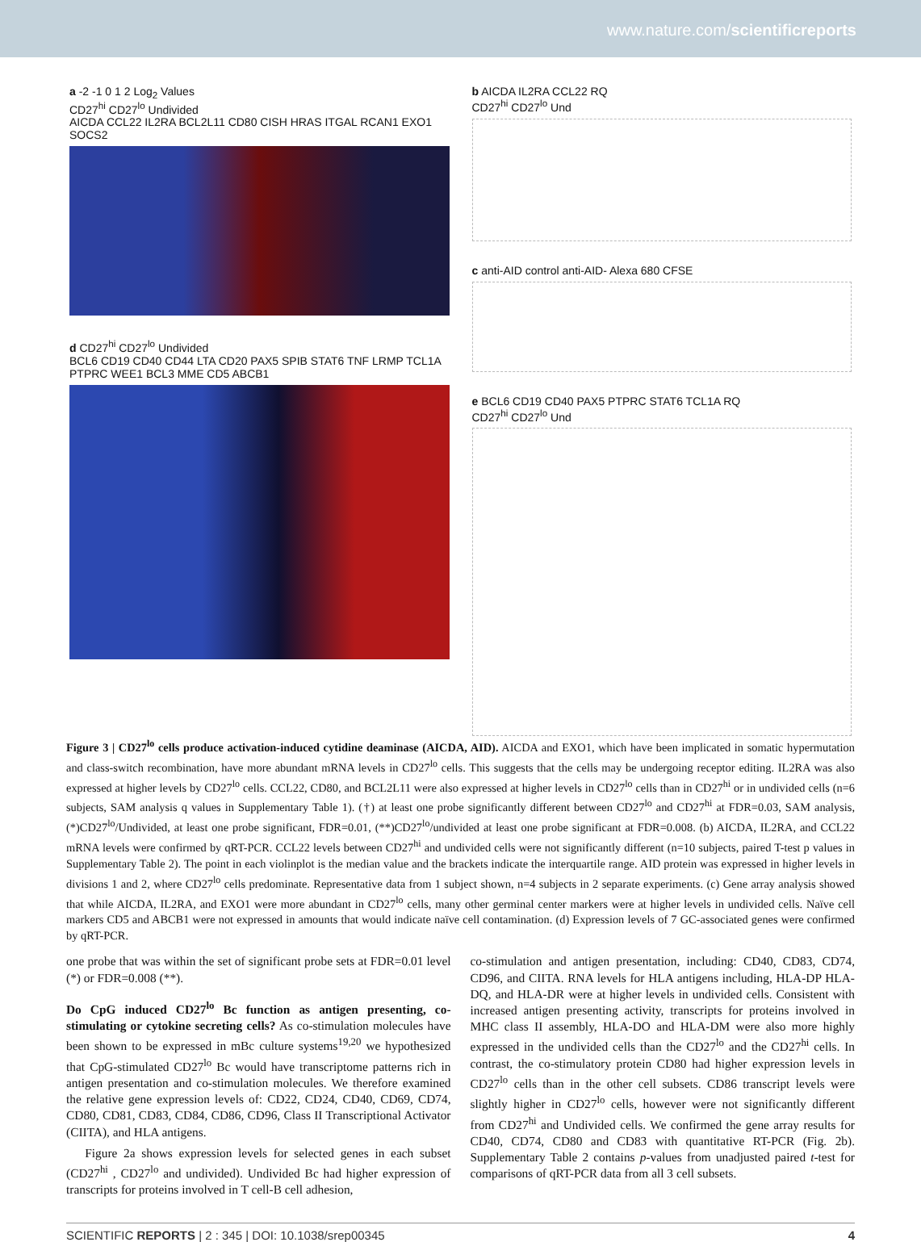www.nature.com/scientificreports
a -2 -1 0 1 2 Log<sub>2</sub> Values
CD27<sup>hi</sup> CD27<sup>lo</sup> Undivided
AICDA CCL22 IL2RA BCL2L11 CD80 CISH HRAS ITGAL RCAN1 EXO1 SOCS2
d CD27<sup>hi</sup> CD27<sup>lo</sup> Undivided
BCL6 CD19 CD40 CD44 LTA CD20 PAX5 SPIB STAT6 TNF LRMP TCL1A PTPRC WEE1 BCL3 MME CD5 ABCB1
b AICDA IL2RA CCL22 RQ
CD27<sup>hi</sup> CD27<sup>lo</sup> Und
c anti-AID control anti-AID- Alexa 680 CFSE
e BCL6 CD19 CD40 PAX5 PTPRC STAT6 TCL1A RQ
CD27<sup>hi</sup> CD27<sup>lo</sup> Und
Figure 3 | CD27<sup>lo</sup> cells produce activation-induced cytidine deaminase (AICDA, AID). AICDA and EXO1, which have been implicated in somatic hypermutation and class-switch recombination, have more abundant mRNA levels in CD27<sup>lo</sup> cells. This suggests that the cells may be undergoing receptor editing. IL2RA was also expressed at higher levels by CD27<sup>lo</sup> cells. CCL22, CD80, and BCL2L11 were also expressed at higher levels in CD27<sup>lo</sup> cells than in CD27<sup>hi</sup> or in undivided cells (n=6 subjects, SAM analysis q values in Supplementary Table 1). (†) at least one probe significantly different between CD27<sup>lo</sup> and CD27<sup>hi</sup> at FDR=0.03, SAM analysis, (*)CD27<sup>lo</sup>/Undivided, at least one probe significant, FDR=0.01, (**)CD27<sup>lo</sup>/undivided at least one probe significant at FDR=0.008. (b) AICDA, IL2RA, and CCL22 mRNA levels were confirmed by qRT-PCR. CCL22 levels between CD27<sup>hi</sup> and undivided cells were not significantly different (n=10 subjects, paired T-test p values in Supplementary Table 2). The point in each violinplot is the median value and the brackets indicate the interquartile range. AID protein was expressed in higher levels in divisions 1 and 2, where CD27<sup>lo</sup> cells predominate. Representative data from 1 subject shown, n=4 subjects in 2 separate experiments. (c) Gene array analysis showed that while AICDA, IL2RA, and EXO1 were more abundant in CD27<sup>lo</sup> cells, many other germinal center markers were at higher levels in undivided cells. Naïve cell markers CD5 and ABCB1 were not expressed in amounts that would indicate naïve cell contamination. (d) Expression levels of 7 GC-associated genes were confirmed by qRT-PCR.
one probe that was within the set of significant probe sets at FDR=0.01 level (*) or FDR=0.008 (**).
Do CpG induced CD27<sup>lo</sup> Bc function as antigen presenting, co-stimulating or cytokine secreting cells? As co-stimulation molecules have been shown to be expressed in mBc culture systems<sup>19,20</sup> we hypothesized that CpG-stimulated CD27<sup>lo</sup> Bc would have transcriptome patterns rich in antigen presentation and co-stimulation molecules. We therefore examined the relative gene expression levels of: CD22, CD24, CD40, CD69, CD74, CD80, CD81, CD83, CD84, CD86, CD96, Class II Transcriptional Activator (CIITA), and HLA antigens.
Figure 2a shows expression levels for selected genes in each subset (CD27<sup>hi</sup> , CD27<sup>lo</sup> and undivided). Undivided Bc had higher expression of transcripts for proteins involved in T cell-B cell adhesion,
co-stimulation and antigen presentation, including: CD40, CD83, CD74, CD96, and CIITA. RNA levels for HLA antigens including, HLA-DP HLA-DQ, and HLA-DR were at higher levels in undivided cells. Consistent with increased antigen presenting activity, transcripts for proteins involved in MHC class II assembly, HLA-DO and HLA-DM were also more highly expressed in the undivided cells than the CD27<sup>lo</sup> and the CD27<sup>hi</sup> cells. In contrast, the co-stimulatory protein CD80 had higher expression levels in CD27<sup>lo</sup> cells than in the other cell subsets. CD86 transcript levels were slightly higher in CD27<sup>lo</sup> cells, however were not significantly different from CD27<sup>hi</sup> and Undivided cells. We confirmed the gene array results for CD40, CD74, CD80 and CD83 with quantitative RT-PCR (Fig. 2b). Supplementary Table 2 contains p-values from unadjusted paired t-test for comparisons of qRT-PCR data from all 3 cell subsets.
SCIENTIFIC REPORTS | 2 : 345 | DOI: 10.1038/srep00345 4